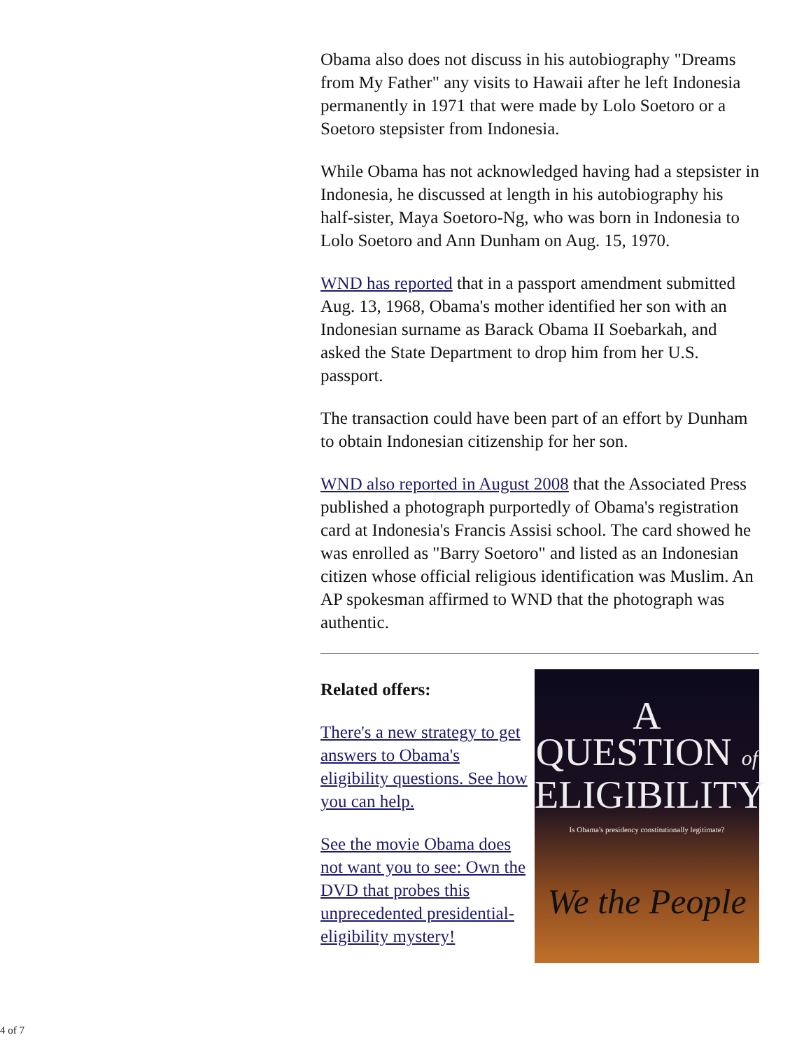Obama also does not discuss in his autobiography "Dreams from My Father" any visits to Hawaii after he left Indonesia permanently in 1971 that were made by Lolo Soetoro or a Soetoro stepsister from Indonesia.
While Obama has not acknowledged having had a stepsister in Indonesia, he discussed at length in his autobiography his half-sister, Maya Soetoro-Ng, who was born in Indonesia to Lolo Soetoro and Ann Dunham on Aug. 15, 1970.
WND has reported that in a passport amendment submitted Aug. 13, 1968, Obama's mother identified her son with an Indonesian surname as Barack Obama II Soebarkah, and asked the State Department to drop him from her U.S. passport.
The transaction could have been part of an effort by Dunham to obtain Indonesian citizenship for her son.
WND also reported in August 2008 that the Associated Press published a photograph purportedly of Obama's registration card at Indonesia's Francis Assisi school. The card showed he was enrolled as "Barry Soetoro" and listed as an Indonesian citizen whose official religious identification was Muslim. An AP spokesman affirmed to WND that the photograph was authentic.
Related offers:
There's a new strategy to get answers to Obama's eligibility questions. See how you can help.
See the movie Obama does not want you to see: Own the DVD that probes this unprecedented presidential-eligibility mystery!
A
QUESTION of
ELIGIBILITY
Is Obama's presidency constitutionally legitimate?
We the People
4 of 7